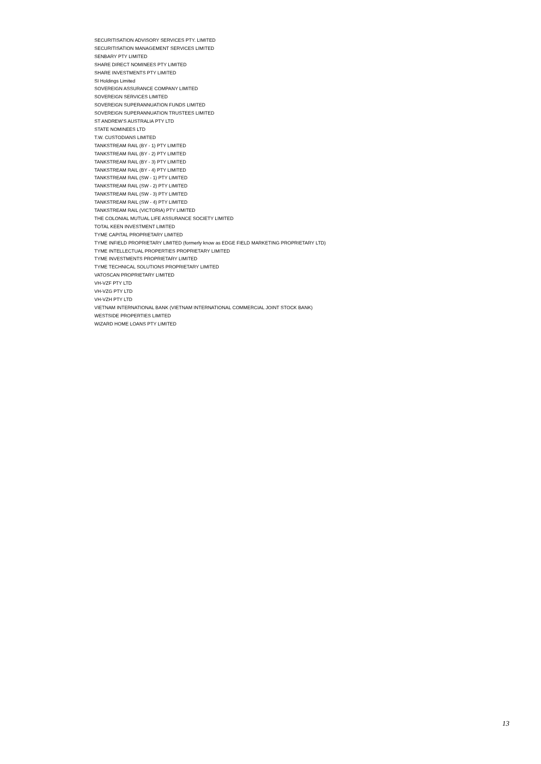SECURITISATION ADVISORY SERVICES PTY. LIMITED
SECURITISATION MANAGEMENT SERVICES LIMITED
SENBARY PTY LIMITED
SHARE DIRECT NOMINEES PTY LIMITED
SHARE INVESTMENTS PTY LIMITED
SI Holdings Limited
SOVEREIGN ASSURANCE COMPANY LIMITED
SOVEREIGN SERVICES LIMITED
SOVEREIGN SUPERANNUATION FUNDS LIMITED
SOVEREIGN SUPERANNUATION TRUSTEES LIMITED
ST ANDREW'S AUSTRALIA PTY LTD
STATE NOMINEES LTD
T.W. CUSTODIANS LIMITED
TANKSTREAM RAIL (BY - 1) PTY LIMITED
TANKSTREAM RAIL (BY - 2) PTY LIMITED
TANKSTREAM RAIL (BY - 3) PTY LIMITED
TANKSTREAM RAIL (BY - 4) PTY LIMITED
TANKSTREAM RAIL (SW - 1) PTY LIMITED
TANKSTREAM RAIL (SW - 2) PTY LIMITED
TANKSTREAM RAIL (SW - 3) PTY LIMITED
TANKSTREAM RAIL (SW - 4) PTY LIMITED
TANKSTREAM RAIL (VICTORIA) PTY LIMITED
THE COLONIAL MUTUAL LIFE ASSURANCE SOCIETY LIMITED
TOTAL KEEN INVESTMENT LIMITED
TYME CAPITAL PROPRIETARY LIMITED
TYME INFIELD PROPRIETARY LIMITED (formerly know as EDGE FIELD MARKETING PROPRIETARY LTD)
TYME INTELLECTUAL PROPERTIES PROPRIETARY LIMITED
TYME INVESTMENTS PROPRIETARY LIMITED
TYME TECHNICAL SOLUTIONS PROPRIETARY LIMITED
VATOSCAN PROPRIETARY LIMITED
VH-VZF PTY LTD
VH-VZG PTY LTD
VH-VZH PTY LTD
VIETNAM INTERNATIONAL BANK (VIETNAM INTERNATIONAL COMMERCIAL JOINT STOCK BANK)
WESTSIDE PROPERTIES LIMITED
WIZARD HOME LOANS PTY LIMITED
13